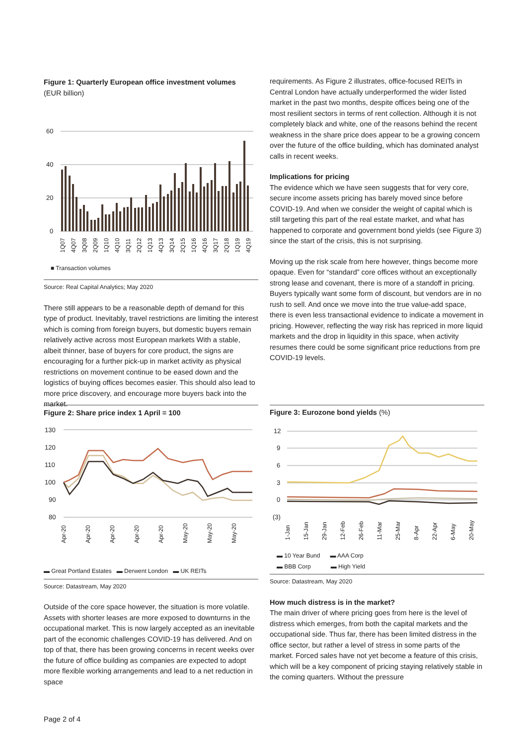Figure 1: Quarterly European office investment volumes
(EUR billion)
60
40
20
0
1Q07
4Q07
3Q08
2Q09
1Q10
4Q10
3Q11
2Q12
1Q13
4Q13
3Q14
2Q15
1Q16
4Q16
3Q17
2Q18
1Q19
4Q19
■ Transaction volumes
Source: Real Capital Analytics; May 2020
There still appears to be a reasonable depth of demand for this type of product. Inevitably, travel restrictions are limiting the interest which is coming from foreign buyers, but domestic buyers remain relatively active across most European markets With a stable, albeit thinner, base of buyers for core product, the signs are encouraging for a further pick-up in market activity as physical restrictions on movement continue to be eased down and the logistics of buying offices becomes easier. This should also lead to more price discovery, and encourage more buyers back into the market.
requirements. As Figure 2 illustrates, office-focused REITs in Central London have actually underperformed the wider listed market in the past two months, despite offices being one of the most resilient sectors in terms of rent collection. Although it is not completely black and white, one of the reasons behind the recent weakness in the share price does appear to be a growing concern over the future of the office building, which has dominated analyst calls in recent weeks.
Implications for pricing
The evidence which we have seen suggests that for very core, secure income assets pricing has barely moved since before COVID-19. And when we consider the weight of capital which is still targeting this part of the real estate market, and what has happened to corporate and government bond yields (see Figure 3) since the start of the crisis, this is not surprising.
Moving up the risk scale from here however, things become more opaque. Even for “standard” core offices without an exceptionally strong lease and covenant, there is more of a standoff in pricing. Buyers typically want some form of discount, but vendors are in no rush to sell. And once we move into the true value-add space, there is even less transactional evidence to indicate a movement in pricing. However, reflecting the way risk has repriced in more liquid markets and the drop in liquidity in this space, when activity resumes there could be some significant price reductions from pre COVID-19 levels.
Figure 2: Share price index 1 April = 100
130
120
110
100
90
80
Apr-20
Apr-20
Apr-20
Apr-20
Apr-20
May-20
May-20
May-20
▬ Great Portland Estates ▬ Derwent London ▬ UK REITs
Source: Datastream, May 2020
Outside of the core space however, the situation is more volatile. Assets with shorter leases are more exposed to downturns in the occupational market. This is now largely accepted as an inevitable part of the economic challenges COVID-19 has delivered. And on top of that, there has been growing concerns in recent weeks over the future of office building as companies are expected to adopt more flexible working arrangements and lead to a net reduction in space
Figure 3: Eurozone bond yields (%)
12
9
6
3
0
(3)
1-Jan
15-Jan
29-Jan
12-Feb
26-Feb
11-Mar
25-Mar
8-Apr
22-Apr
6-May
20-May
▬ 10 Year Bund ▬ AAA Corp
▬ BBB Corp ▬ High Yield
Source: Datastream, May 2020
How much distress is in the market?
The main driver of where pricing goes from here is the level of distress which emerges, from both the capital markets and the occupational side. Thus far, there has been limited distress in the office sector, but rather a level of stress in some parts of the market. Forced sales have not yet become a feature of this crisis, which will be a key component of pricing staying relatively stable in the coming quarters. Without the pressure
Page 2 of 4